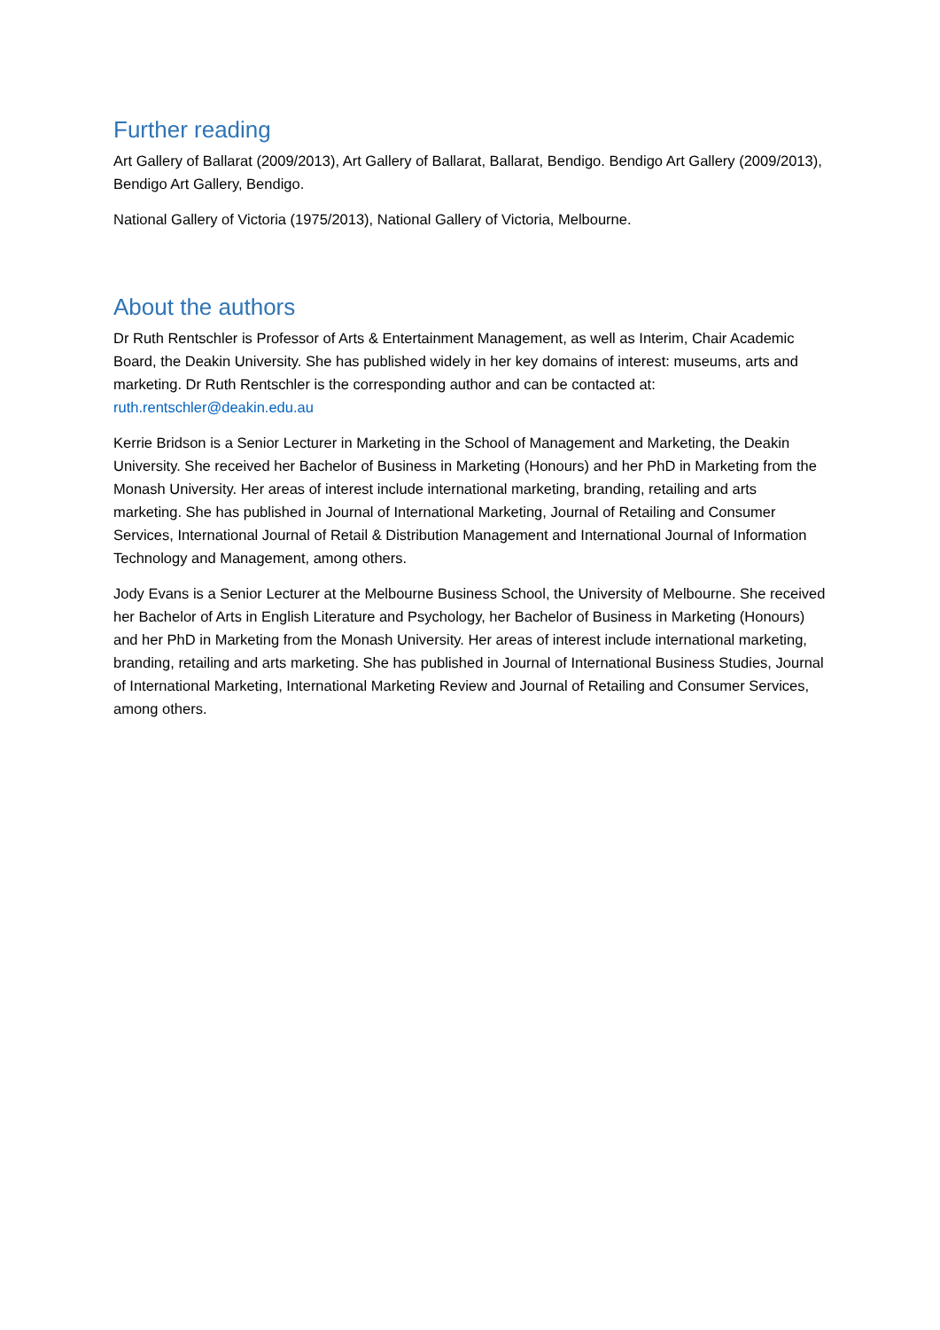Further reading
Art Gallery of Ballarat (2009/2013), Art Gallery of Ballarat, Ballarat, Bendigo. Bendigo Art Gallery (2009/2013), Bendigo Art Gallery, Bendigo.
National Gallery of Victoria (1975/2013), National Gallery of Victoria, Melbourne.
About the authors
Dr Ruth Rentschler is Professor of Arts & Entertainment Management, as well as Interim, Chair Academic Board, the Deakin University. She has published widely in her key domains of interest: museums, arts and marketing. Dr Ruth Rentschler is the corresponding author and can be contacted at: ruth.rentschler@deakin.edu.au
Kerrie Bridson is a Senior Lecturer in Marketing in the School of Management and Marketing, the Deakin University. She received her Bachelor of Business in Marketing (Honours) and her PhD in Marketing from the Monash University. Her areas of interest include international marketing, branding, retailing and arts marketing. She has published in Journal of International Marketing, Journal of Retailing and Consumer Services, International Journal of Retail & Distribution Management and International Journal of Information Technology and Management, among others.
Jody Evans is a Senior Lecturer at the Melbourne Business School, the University of Melbourne. She received her Bachelor of Arts in English Literature and Psychology, her Bachelor of Business in Marketing (Honours) and her PhD in Marketing from the Monash University. Her areas of interest include international marketing, branding, retailing and arts marketing. She has published in Journal of International Business Studies, Journal of International Marketing, International Marketing Review and Journal of Retailing and Consumer Services, among others.